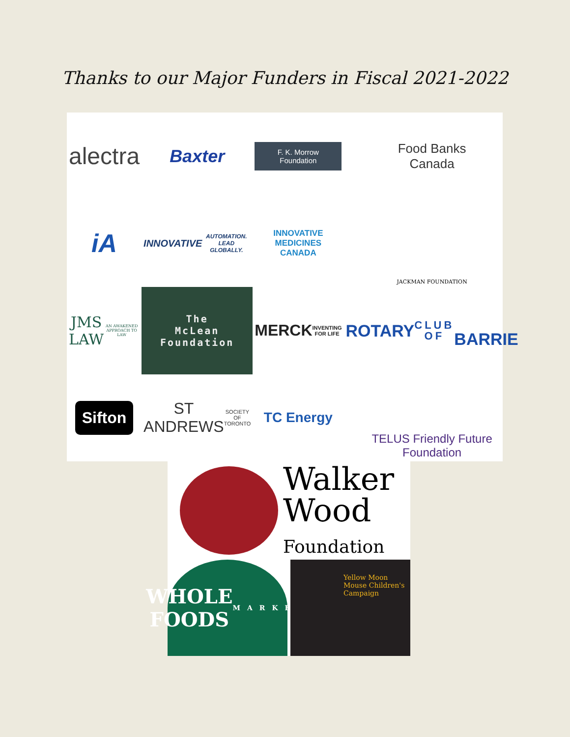Thanks to our Major Funders in Fiscal 2021-2022
alectra
Baxter
F. K. Morrow Foundation
Food Banks
Canada
iA
INNOVATIVE
AUTOMATION. LEAD GLOBALLY.
INNOVATIVE
MEDICINES
CANADA
JACKMAN FOUNDATION
JMS LAW
AN AWAKENED APPROACH TO LAW
The
McLean
Foundation
MERCK
INVENTING FOR LIFE
ROTARY
CLUB OF
BARRIE
Sifton
ST ANDREWS
SOCIETY OF TORONTO
TC Energy
TELUS Friendly Future Foundation
Walker
Wood
Foundation
WHOLE
FOODS
MARKET
Yellow Moon
Mouse Children's
Campaign